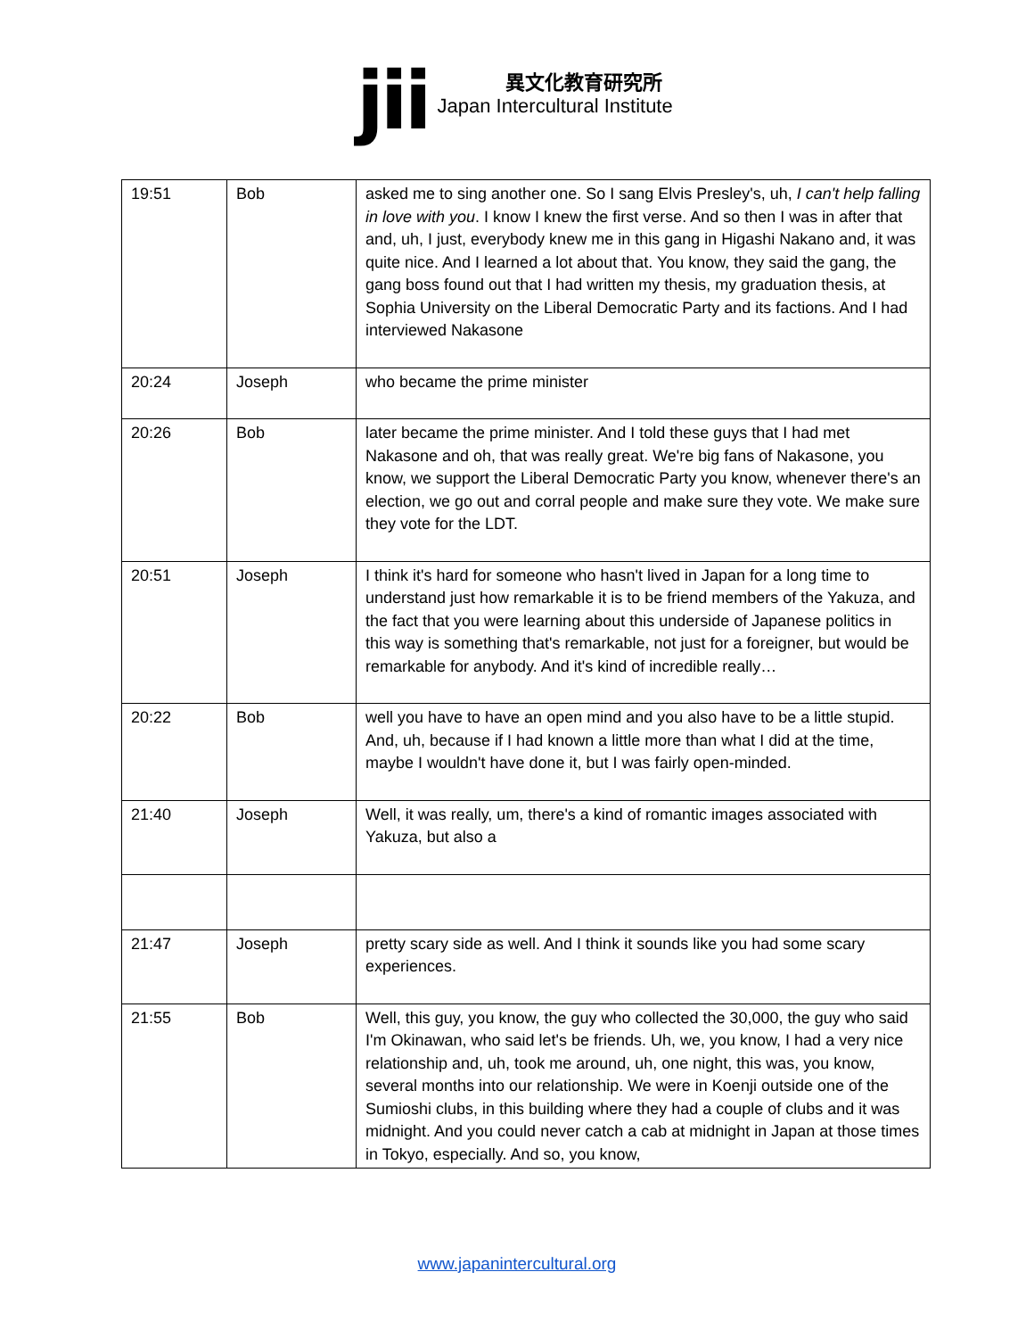jii
異文化教育研究所
Japan Intercultural Institute
| 19:51 | Bob | asked me to sing another one. So I sang Elvis Presley's, uh, I can't help falling in love with you . I know I knew the first verse. And so then I was in after that and, uh, I just, everybody knew me in this gang in Higashi Nakano and, it was quite nice. And I learned a lot about that. You know, they said the gang, the gang boss found out that I had written my thesis, my graduation thesis, at Sophia University on the Liberal Democratic Party and its factions. And I had interviewed Nakasone |
| 20:24 | Joseph | who became the prime minister |
| 20:26 | Bob | later became the prime minister. And I told these guys that I had met Nakasone and oh, that was really great. We're big fans of Nakasone, you know, we support the Liberal Democratic Party you know, whenever there's an election, we go out and corral people and make sure they vote. We make sure they vote for the LDT. |
| 20:51 | Joseph | I think it's hard for someone who hasn't lived in Japan for a long time to understand just how remarkable it is to be friend members of the Yakuza, and the fact that you were learning about this underside of Japanese politics in this way is something that's remarkable, not just for a foreigner, but would be remarkable for anybody. And it's kind of incredible really… |
| 20:22 | Bob | well you have to have an open mind and you also have to be a little stupid. And, uh, because if I had known a little more than what I did at the time, maybe I wouldn't have done it, but I was fairly open-minded. |
| 21:40 | Joseph | Well, it was really, um, there's a kind of romantic images associated with Yakuza, but also a |
| 21:47 | Joseph | pretty scary side as well. And I think it sounds like you had some scary experiences. |
| 21:55 | Bob | Well, this guy, you know, the guy who collected the 30,000, the guy who said I'm Okinawan, who said let's be friends. Uh, we, you know, I had a very nice relationship and, uh, took me around, uh, one night, this was, you know, several months into our relationship. We were in Koenji outside one of the Sumioshi clubs, in this building where they had a couple of clubs and it was midnight. And you could never catch a cab at midnight in Japan at those times in Tokyo, especially. And so, you know, |
www.japanintercultural.org